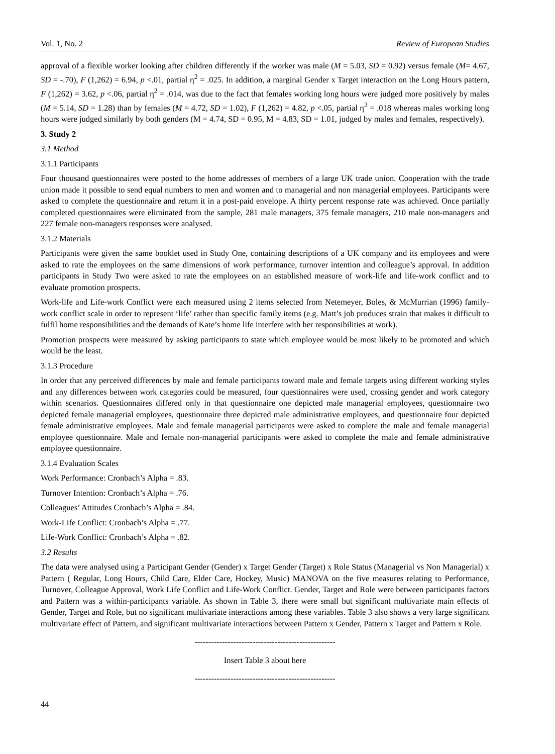Vol. 1, No. 2 Review of European Studies
approval of a flexible worker looking after children differently if the worker was male (M = 5.03, SD = 0.92) versus female (M= 4.67, SD = -.70), F (1,262) = 6.94, p <.01, partial η<sup>2</sup> = .025. In addition, a marginal Gender x Target interaction on the Long Hours pattern, F (1,262) = 3.62, p <.06, partial η<sup>2</sup> = .014, was due to the fact that females working long hours were judged more positively by males (M = 5.14, SD = 1.28) than by females (M = 4.72, SD = 1.02), F (1,262) = 4.82, p <.05, partial η<sup>2</sup> = .018 whereas males working long hours were judged similarly by both genders (M = 4.74, SD = 0.95, M = 4.83, SD = 1.01, judged by males and females, respectively).
3. Study 2
3.1 Method
3.1.1 Participants
Four thousand questionnaires were posted to the home addresses of members of a large UK trade union. Cooperation with the trade union made it possible to send equal numbers to men and women and to managerial and non managerial employees. Participants were asked to complete the questionnaire and return it in a post-paid envelope. A thirty percent response rate was achieved. Once partially completed questionnaires were eliminated from the sample, 281 male managers, 375 female managers, 210 male non-managers and 227 female non-managers responses were analysed.
3.1.2 Materials
Participants were given the same booklet used in Study One, containing descriptions of a UK company and its employees and were asked to rate the employees on the same dimensions of work performance, turnover intention and colleague’s approval. In addition participants in Study Two were asked to rate the employees on an established measure of work-life and life-work conflict and to evaluate promotion prospects.
Work-life and Life-work Conflict were each measured using 2 items selected from Netemeyer, Boles, & McMurrian (1996) family-work conflict scale in order to represent ‘life’ rather than specific family items (e.g. Matt’s job produces strain that makes it difficult to fulfil home responsibilities and the demands of Kate’s home life interfere with her responsibilities at work).
Promotion prospects were measured by asking participants to state which employee would be most likely to be promoted and which would be the least.
3.1.3 Procedure
In order that any perceived differences by male and female participants toward male and female targets using different working styles and any differences between work categories could be measured, four questionnaires were used, crossing gender and work category within scenarios. Questionnaires differed only in that questionnaire one depicted male managerial employees, questionnaire two depicted female managerial employees, questionnaire three depicted male administrative employees, and questionnaire four depicted female administrative employees. Male and female managerial participants were asked to complete the male and female managerial employee questionnaire. Male and female non-managerial participants were asked to complete the male and female administrative employee questionnaire.
3.1.4 Evaluation Scales
Work Performance: Cronbach’s Alpha = .83.
Turnover Intention: Cronbach’s Alpha = .76.
Colleagues’ Attitudes Cronbach’s Alpha = .84.
Work-Life Conflict: Cronbach’s Alpha = .77.
Life-Work Conflict: Cronbach’s Alpha = .82.
3.2 Results
The data were analysed using a Participant Gender (Gender) x Target Gender (Target) x Role Status (Managerial vs Non Managerial) x Pattern ( Regular, Long Hours, Child Care, Elder Care, Hockey, Music) MANOVA on the five measures relating to Performance, Turnover, Colleague Approval, Work Life Conflict and Life-Work Conflict. Gender, Target and Role were between participants factors and Pattern was a within-participants variable. As shown in Table 3, there were small but significant multivariate main effects of Gender, Target and Role, but no significant multivariate interactions among these variables. Table 3 also shows a very large significant multivariate effect of Pattern, and significant multivariate interactions between Pattern x Gender, Pattern x Target and Pattern x Role.
---------------------------------------------------
Insert Table 3 about here
---------------------------------------------------
44